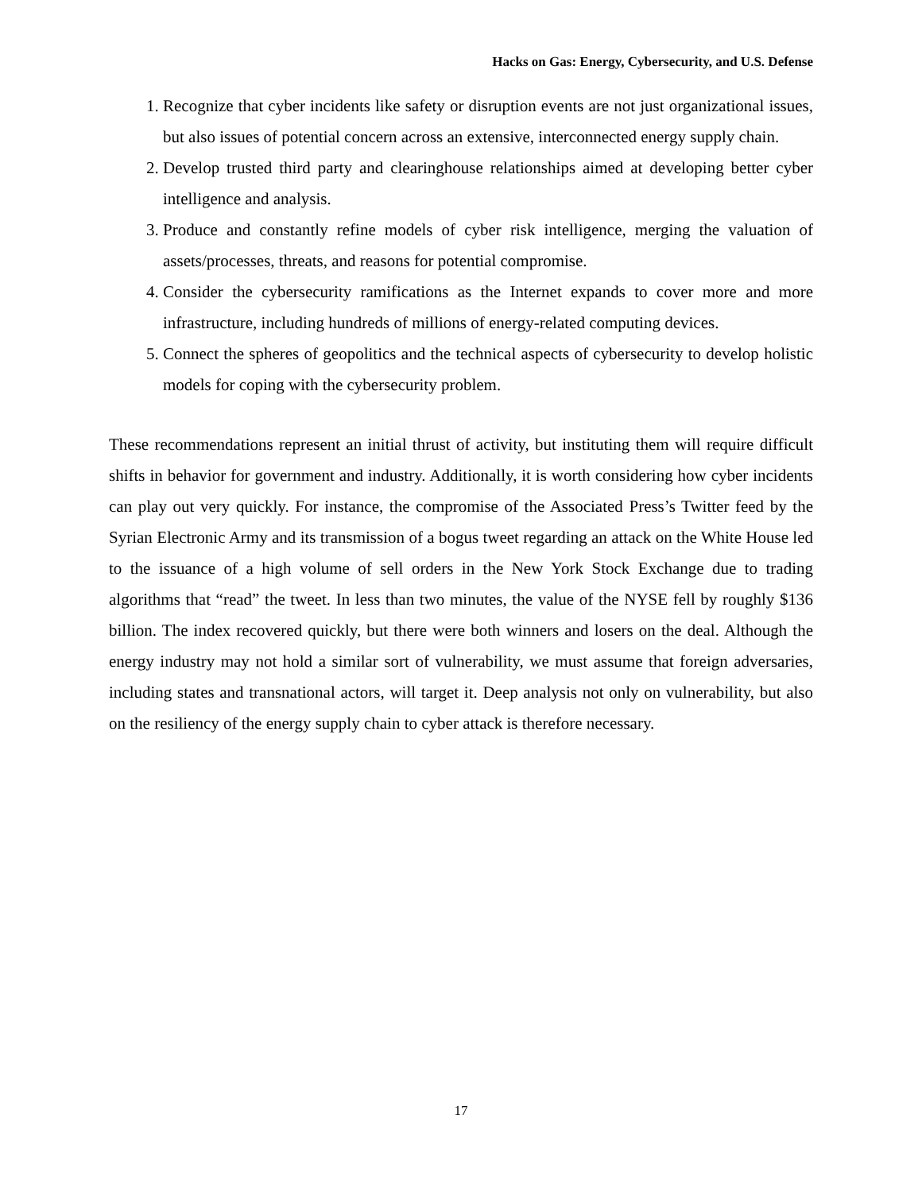Hacks on Gas: Energy, Cybersecurity, and U.S. Defense
1. Recognize that cyber incidents like safety or disruption events are not just organizational issues, but also issues of potential concern across an extensive, interconnected energy supply chain.
2. Develop trusted third party and clearinghouse relationships aimed at developing better cyber intelligence and analysis.
3. Produce and constantly refine models of cyber risk intelligence, merging the valuation of assets/processes, threats, and reasons for potential compromise.
4. Consider the cybersecurity ramifications as the Internet expands to cover more and more infrastructure, including hundreds of millions of energy-related computing devices.
5. Connect the spheres of geopolitics and the technical aspects of cybersecurity to develop holistic models for coping with the cybersecurity problem.
These recommendations represent an initial thrust of activity, but instituting them will require difficult shifts in behavior for government and industry. Additionally, it is worth considering how cyber incidents can play out very quickly. For instance, the compromise of the Associated Press’s Twitter feed by the Syrian Electronic Army and its transmission of a bogus tweet regarding an attack on the White House led to the issuance of a high volume of sell orders in the New York Stock Exchange due to trading algorithms that “read” the tweet. In less than two minutes, the value of the NYSE fell by roughly $136 billion. The index recovered quickly, but there were both winners and losers on the deal. Although the energy industry may not hold a similar sort of vulnerability, we must assume that foreign adversaries, including states and transnational actors, will target it. Deep analysis not only on vulnerability, but also on the resiliency of the energy supply chain to cyber attack is therefore necessary.
17